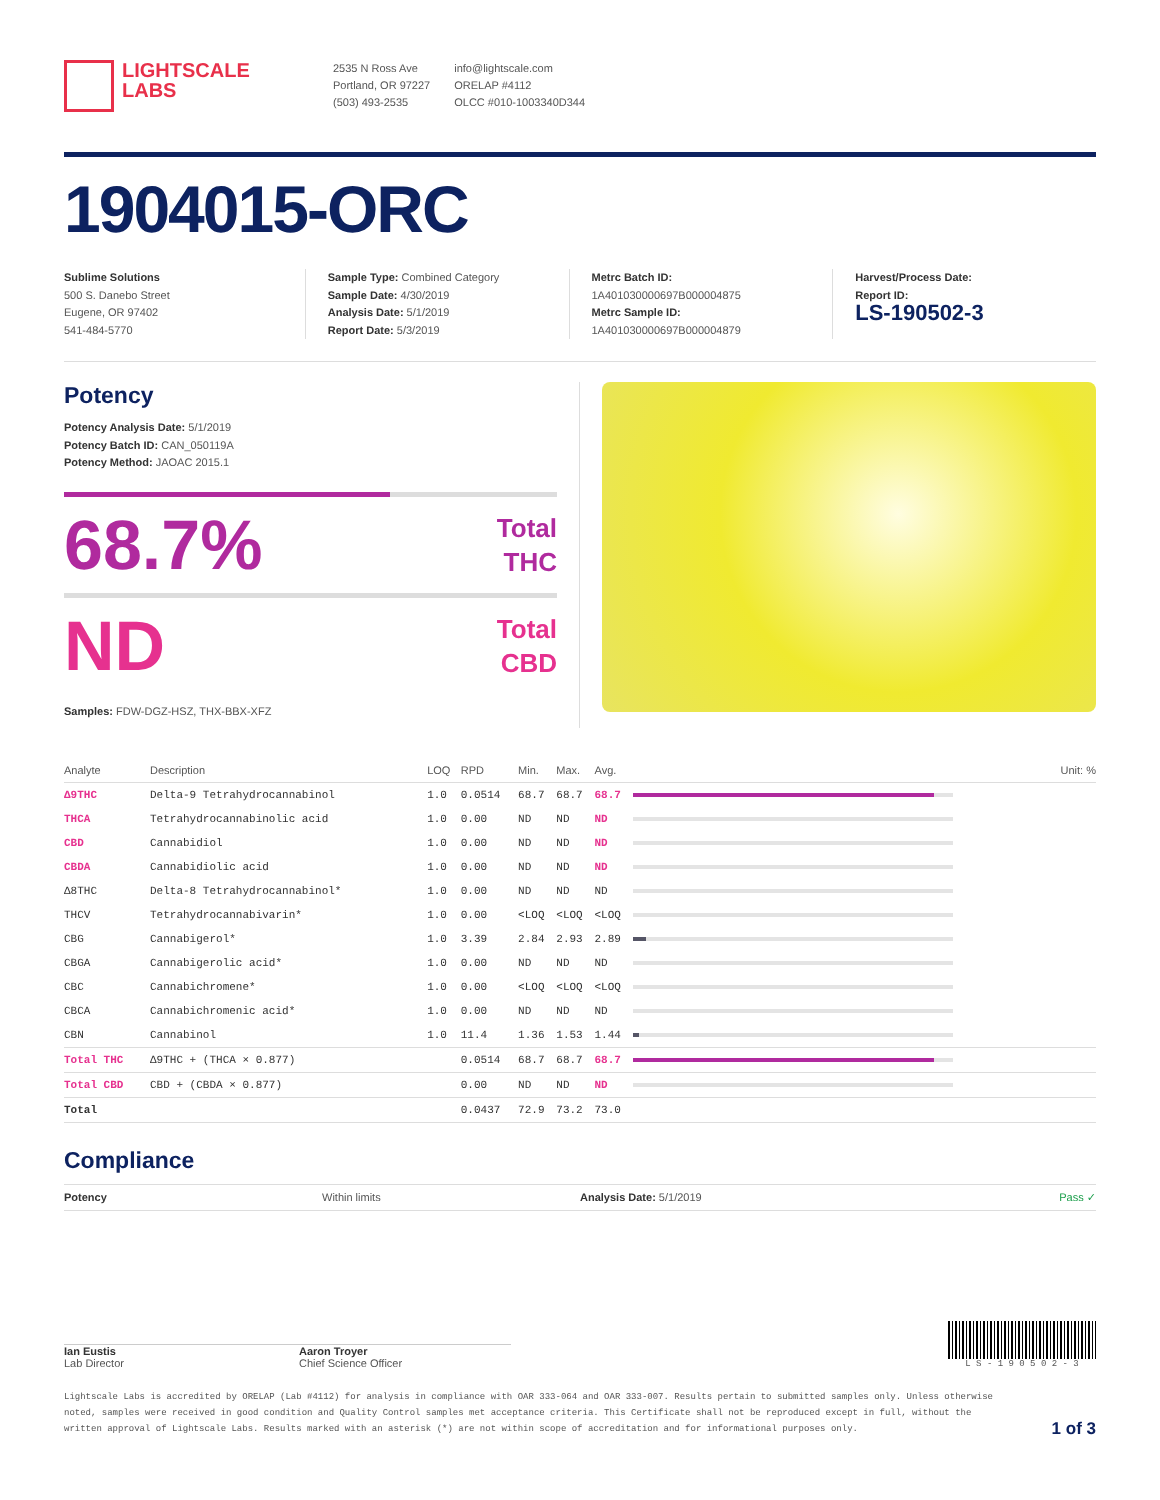LIGHTSCALE
LABS
2535 N Ross Ave
Portland, OR 97227
(503) 493-2535
info@lightscale.com
ORELAP #4112
OLCC #010-1003340D344
1904015-ORC
Sublime Solutions
500 S. Danebo Street
Eugene, OR 97402
541-484-5770
Sample Type: Combined Category
Sample Date: 4/30/2019
Analysis Date: 5/1/2019
Report Date: 5/3/2019
Metrc Batch ID:
1A401030000697B000004875
Metrc Sample ID:
1A401030000697B000004879
Harvest/Process Date:
Report ID:
LS-190502-3
Potency
Potency Analysis Date: 5/1/2019
Potency Batch ID: CAN_050119A
Potency Method: JAOAC 2015.1
68.7% Total
THC
ND Total
CBD
Samples: FDW-DGZ-HSZ, THX-BBX-XFZ
| Analyte | Description | LOQ | RPD | Min. | Max. | Avg. | Unit: % |
| --- | --- | --- | --- | --- | --- | --- | --- |
| Δ9THC | Delta-9 Tetrahydrocannabinol | 1.0 | 0.0514 | 68.7 | 68.7 | 68.7 | |
| THCA | Tetrahydrocannabinolic acid | 1.0 | 0.00 | ND | ND | ND | |
| CBD | Cannabidiol | 1.0 | 0.00 | ND | ND | ND | |
| CBDA | Cannabidiolic acid | 1.0 | 0.00 | ND | ND | ND | |
| Δ8THC | Delta-8 Tetrahydrocannabinol* | 1.0 | 0.00 | ND | ND | ND | |
| THCV | Tetrahydrocannabivarin* | 1.0 | 0.00 | <LOQ | <LOQ | <LOQ | |
| CBG | Cannabigerol* | 1.0 | 3.39 | 2.84 | 2.93 | 2.89 | |
| CBGA | Cannabigerolic acid* | 1.0 | 0.00 | ND | ND | ND | |
| CBC | Cannabichromene* | 1.0 | 0.00 | <LOQ | <LOQ | <LOQ | |
| CBCA | Cannabichromenic acid* | 1.0 | 0.00 | ND | ND | ND | |
| CBN | Cannabinol | 1.0 | 11.4 | 1.36 | 1.53 | 1.44 | |
| Total THC | Δ9THC + (THCA × 0.877) | | 0.0514 | 68.7 | 68.7 | 68.7 | |
| Total CBD | CBD + (CBDA × 0.877) | | 0.00 | ND | ND | ND | |
| Total | | | 0.0437 | 72.9 | 73.2 | 73.0 | |
Compliance
Potency Within limits Analysis Date: 5/1/2019 Pass ✓
Ian Eustis
Lab Director
Aaron Troyer
Chief Science Officer
L S - 1 9 0 5 0 2 - 3
Lightscale Labs is accredited by ORELAP (Lab #4112) for analysis in compliance with OAR 333-064 and OAR 333-007. Results pertain to submitted samples only. Unless otherwise noted, samples were received in good condition and Quality Control samples met acceptance criteria. This Certificate shall not be reproduced except in full, without the written approval of Lightscale Labs. Results marked with an asterisk (*) are not within scope of accreditation and for informational purposes only.
1 of 3